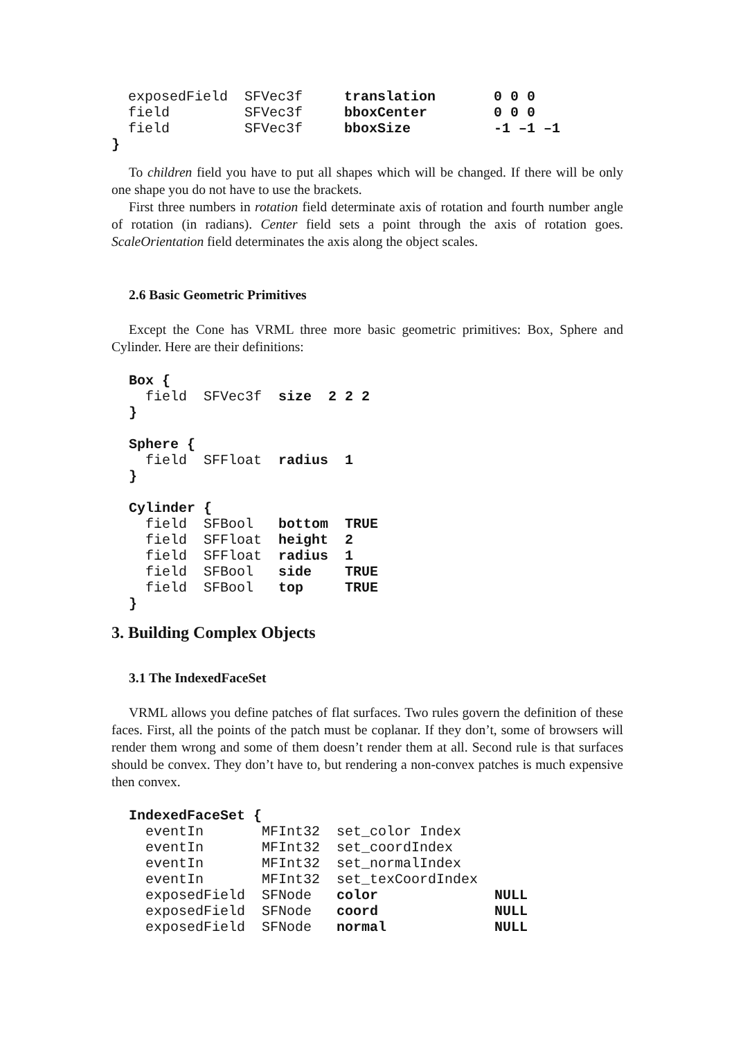exposedField  SFVec3f     translation       0 0 0
  field         SFVec3f     bboxCenter        0 0 0
  field         SFVec3f     bboxSize          -1 –1 –1
}
To children field you have to put all shapes which will be changed. If there will be only one shape you do not have to use the brackets.
First three numbers in rotation field determinate axis of rotation and fourth number angle of rotation (in radians). Center field sets a point through the axis of rotation goes. ScaleOrientation field determinates the axis along the object scales.
2.6 Basic Geometric Primitives
Except the Cone has VRML three more basic geometric primitives: Box, Sphere and Cylinder. Here are their definitions:
Box {
  field  SFVec3f  size  2 2 2
}

Sphere {
  field  SFFloat  radius  1
}

Cylinder {
  field  SFBool   bottom  TRUE
  field  SFFloat  height  2
  field  SFFloat  radius  1
  field  SFBool   side    TRUE
  field  SFBool   top     TRUE
}
3. Building Complex Objects
3.1 The IndexedFaceSet
VRML allows you define patches of flat surfaces. Two rules govern the definition of these faces. First, all the points of the patch must be coplanar. If they don’t, some of browsers will render them wrong and some of them doesn’t render them at all. Second rule is that surfaces should be convex. They don’t have to, but rendering a non-convex patches is much expensive then convex.
IndexedFaceSet {
  eventIn       MFInt32  set_color Index
  eventIn       MFInt32  set_coordIndex
  eventIn       MFInt32  set_normalIndex
  eventIn       MFInt32  set_texCoordIndex
  exposedField  SFNode   color              NULL
  exposedField  SFNode   coord              NULL
  exposedField  SFNode   normal             NULL